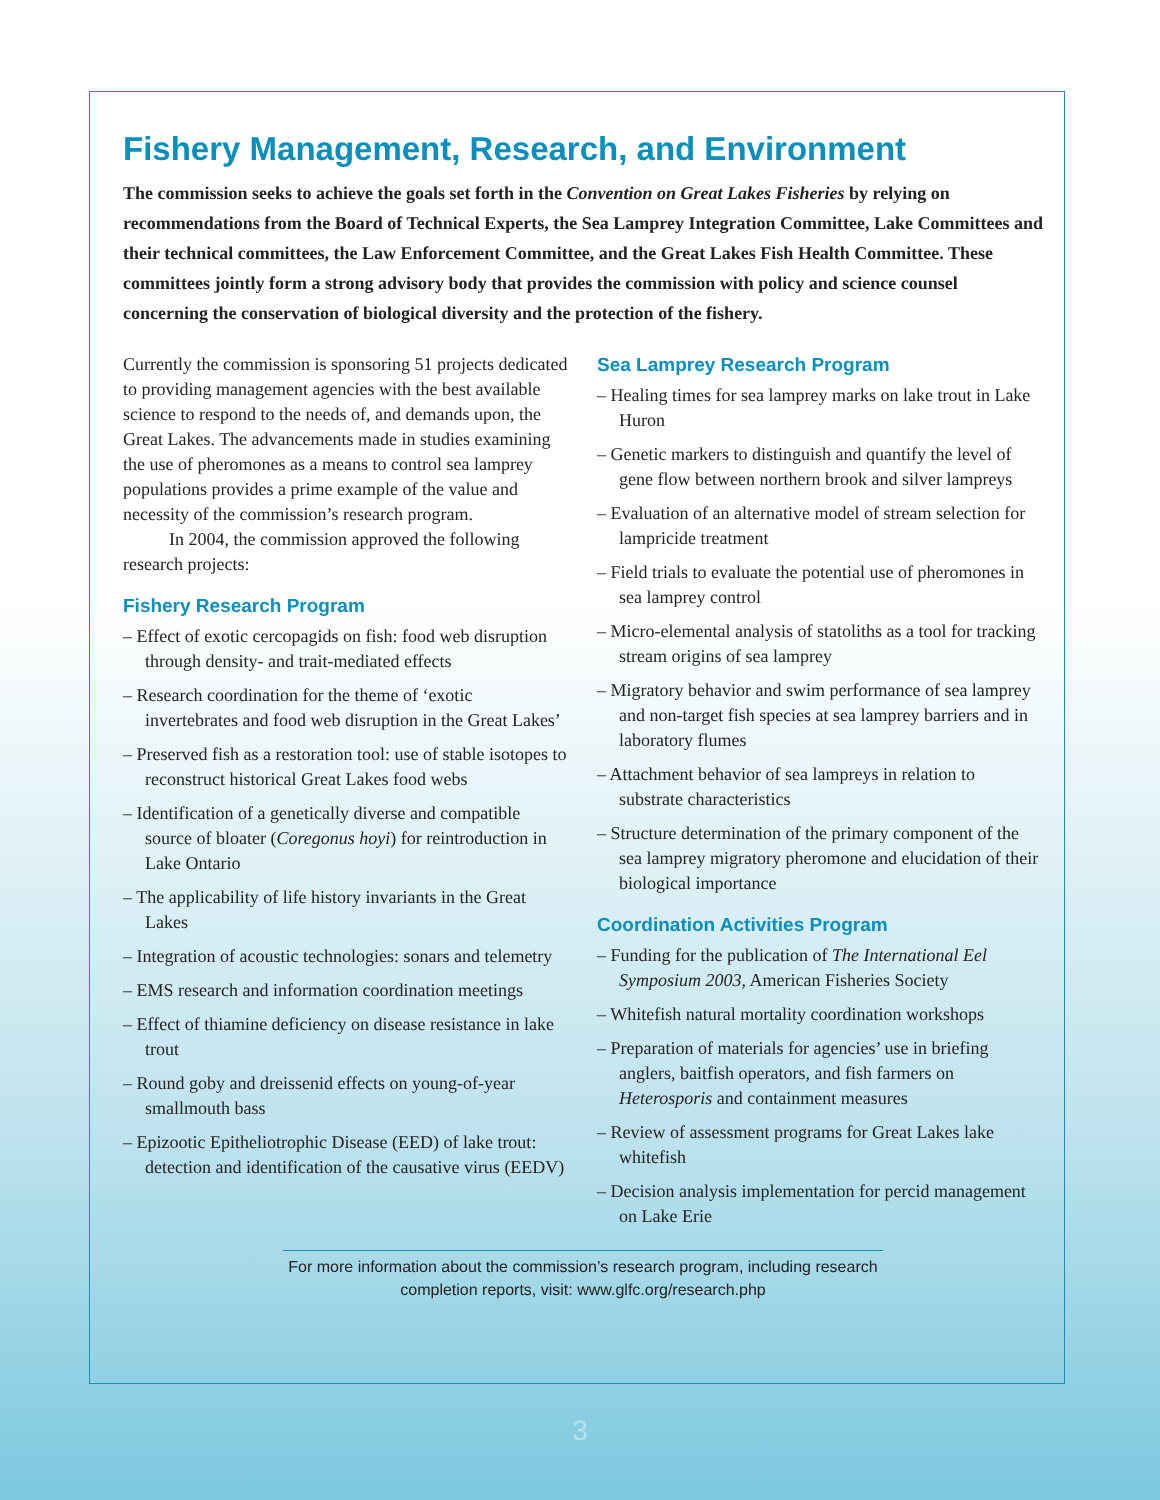Fishery Management, Research, and Environment
The commission seeks to achieve the goals set forth in the Convention on Great Lakes Fisheries by relying on recommendations from the Board of Technical Experts, the Sea Lamprey Integration Committee, Lake Committees and their technical committees, the Law Enforcement Committee, and the Great Lakes Fish Health Committee. These committees jointly form a strong advisory body that provides the commission with policy and science counsel concerning the conservation of biological diversity and the protection of the fishery.
Currently the commission is sponsoring 51 projects dedicated to providing management agencies with the best available science to respond to the needs of, and demands upon, the Great Lakes. The advancements made in studies examining the use of pheromones as a means to control sea lamprey populations provides a prime example of the value and necessity of the commission’s research program.
In 2004, the commission approved the following research projects:
Fishery Research Program
– Effect of exotic cercopagids on fish: food web disruption through density- and trait-mediated effects
– Research coordination for the theme of ‘exotic invertebrates and food web disruption in the Great Lakes’
– Preserved fish as a restoration tool: use of stable isotopes to reconstruct historical Great Lakes food webs
– Identification of a genetically diverse and compatible source of bloater (Coregonus hoyi) for reintroduction in Lake Ontario
– The applicability of life history invariants in the Great Lakes
– Integration of acoustic technologies: sonars and telemetry
– EMS research and information coordination meetings
– Effect of thiamine deficiency on disease resistance in lake trout
– Round goby and dreissenid effects on young-of-year smallmouth bass
– Epizootic Epitheliotrophic Disease (EED) of lake trout: detection and identification of the causative virus (EEDV)
Sea Lamprey Research Program
– Healing times for sea lamprey marks on lake trout in Lake Huron
– Genetic markers to distinguish and quantify the level of gene flow between northern brook and silver lampreys
– Evaluation of an alternative model of stream selection for lampricide treatment
– Field trials to evaluate the potential use of pheromones in sea lamprey control
– Micro-elemental analysis of statoliths as a tool for tracking stream origins of sea lamprey
– Migratory behavior and swim performance of sea lamprey and non-target fish species at sea lamprey barriers and in laboratory flumes
– Attachment behavior of sea lampreys in relation to substrate characteristics
– Structure determination of the primary component of the sea lamprey migratory pheromone and elucidation of their biological importance
Coordination Activities Program
– Funding for the publication of The International Eel Symposium 2003, American Fisheries Society
– Whitefish natural mortality coordination workshops
– Preparation of materials for agencies’ use in briefing anglers, baitfish operators, and fish farmers on Heterosporis and containment measures
– Review of assessment programs for Great Lakes lake whitefish
– Decision analysis implementation for percid management on Lake Erie
For more information about the commission’s research program, including research completion reports, visit: www.glfc.org/research.php
3